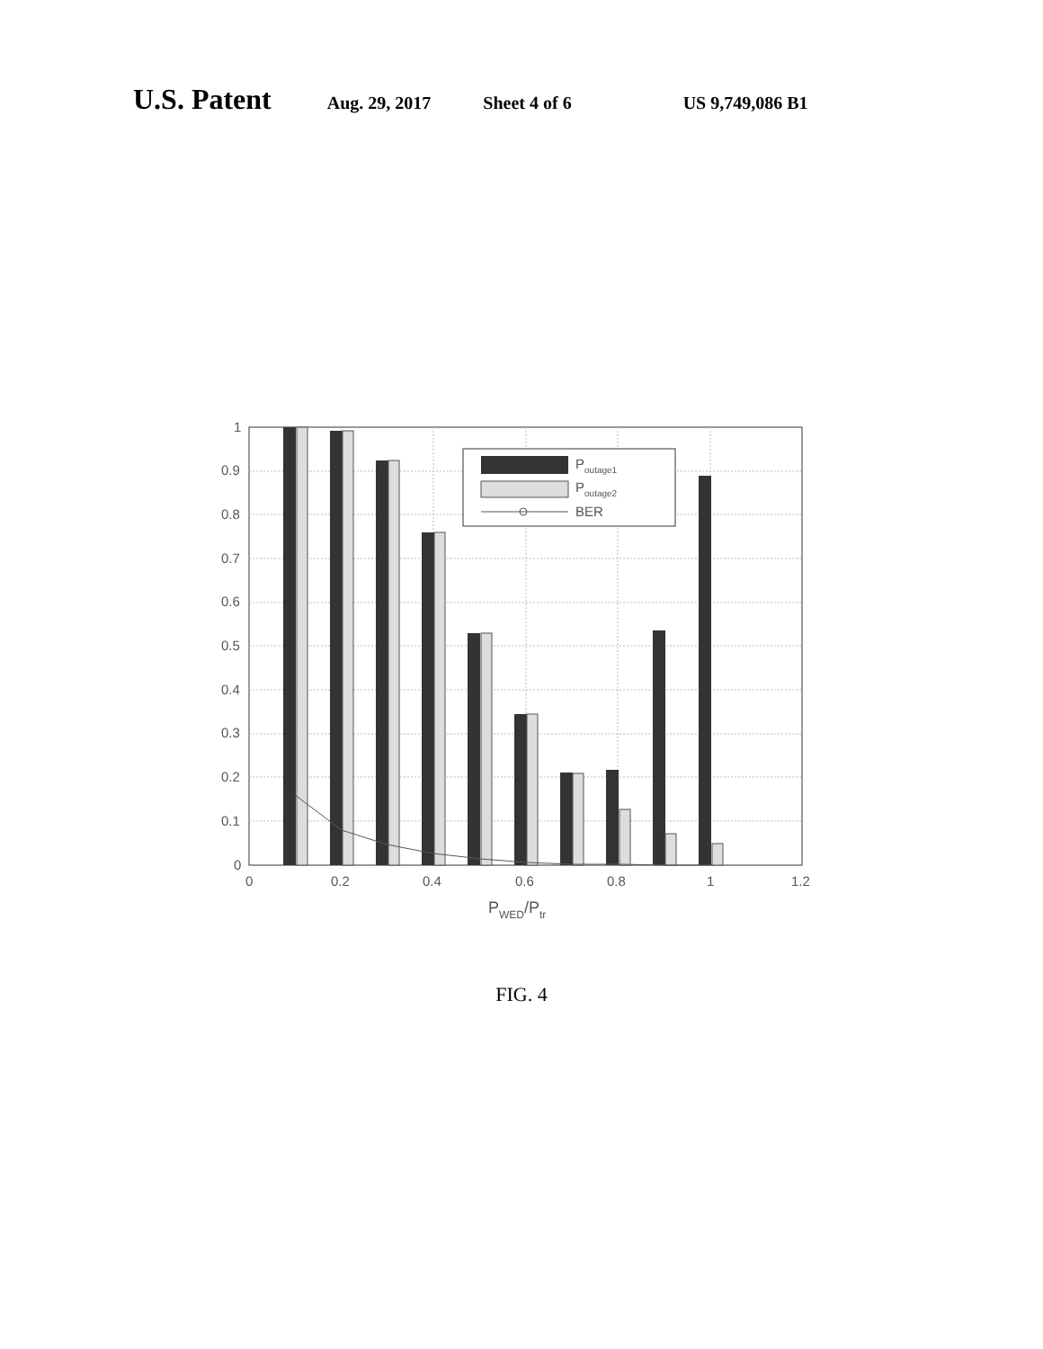U.S. Patent Aug. 29, 2017 Sheet 4 of 6 US 9,749,086 B1
Poutage1
Poutage2
BER
1
0.9
0.8
0.7
0.6
0.5
0.4
0.3
0.2
0.1
0
0
0.2
0.4
0.6
0.8
1
1.2
PWED/Ptr
FIG. 4